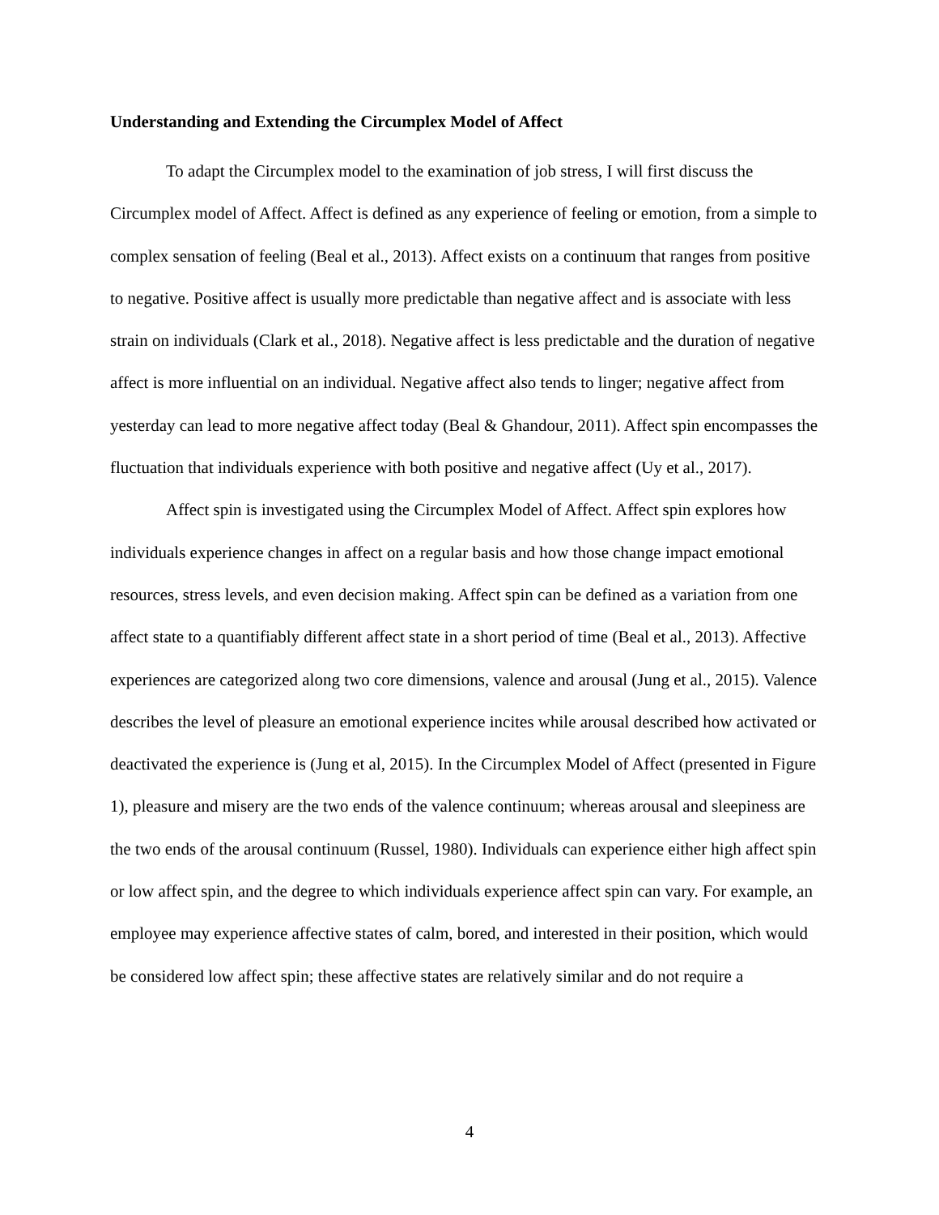Understanding and Extending the Circumplex Model of Affect
To adapt the Circumplex model to the examination of job stress, I will first discuss the Circumplex model of Affect. Affect is defined as any experience of feeling or emotion, from a simple to complex sensation of feeling (Beal et al., 2013). Affect exists on a continuum that ranges from positive to negative. Positive affect is usually more predictable than negative affect and is associate with less strain on individuals (Clark et al., 2018). Negative affect is less predictable and the duration of negative affect is more influential on an individual. Negative affect also tends to linger; negative affect from yesterday can lead to more negative affect today (Beal & Ghandour, 2011). Affect spin encompasses the fluctuation that individuals experience with both positive and negative affect (Uy et al., 2017).
Affect spin is investigated using the Circumplex Model of Affect. Affect spin explores how individuals experience changes in affect on a regular basis and how those change impact emotional resources, stress levels, and even decision making. Affect spin can be defined as a variation from one affect state to a quantifiably different affect state in a short period of time (Beal et al., 2013). Affective experiences are categorized along two core dimensions, valence and arousal (Jung et al., 2015). Valence describes the level of pleasure an emotional experience incites while arousal described how activated or deactivated the experience is (Jung et al, 2015). In the Circumplex Model of Affect (presented in Figure 1), pleasure and misery are the two ends of the valence continuum; whereas arousal and sleepiness are the two ends of the arousal continuum (Russel, 1980). Individuals can experience either high affect spin or low affect spin, and the degree to which individuals experience affect spin can vary. For example, an employee may experience affective states of calm, bored, and interested in their position, which would be considered low affect spin; these affective states are relatively similar and do not require a
4